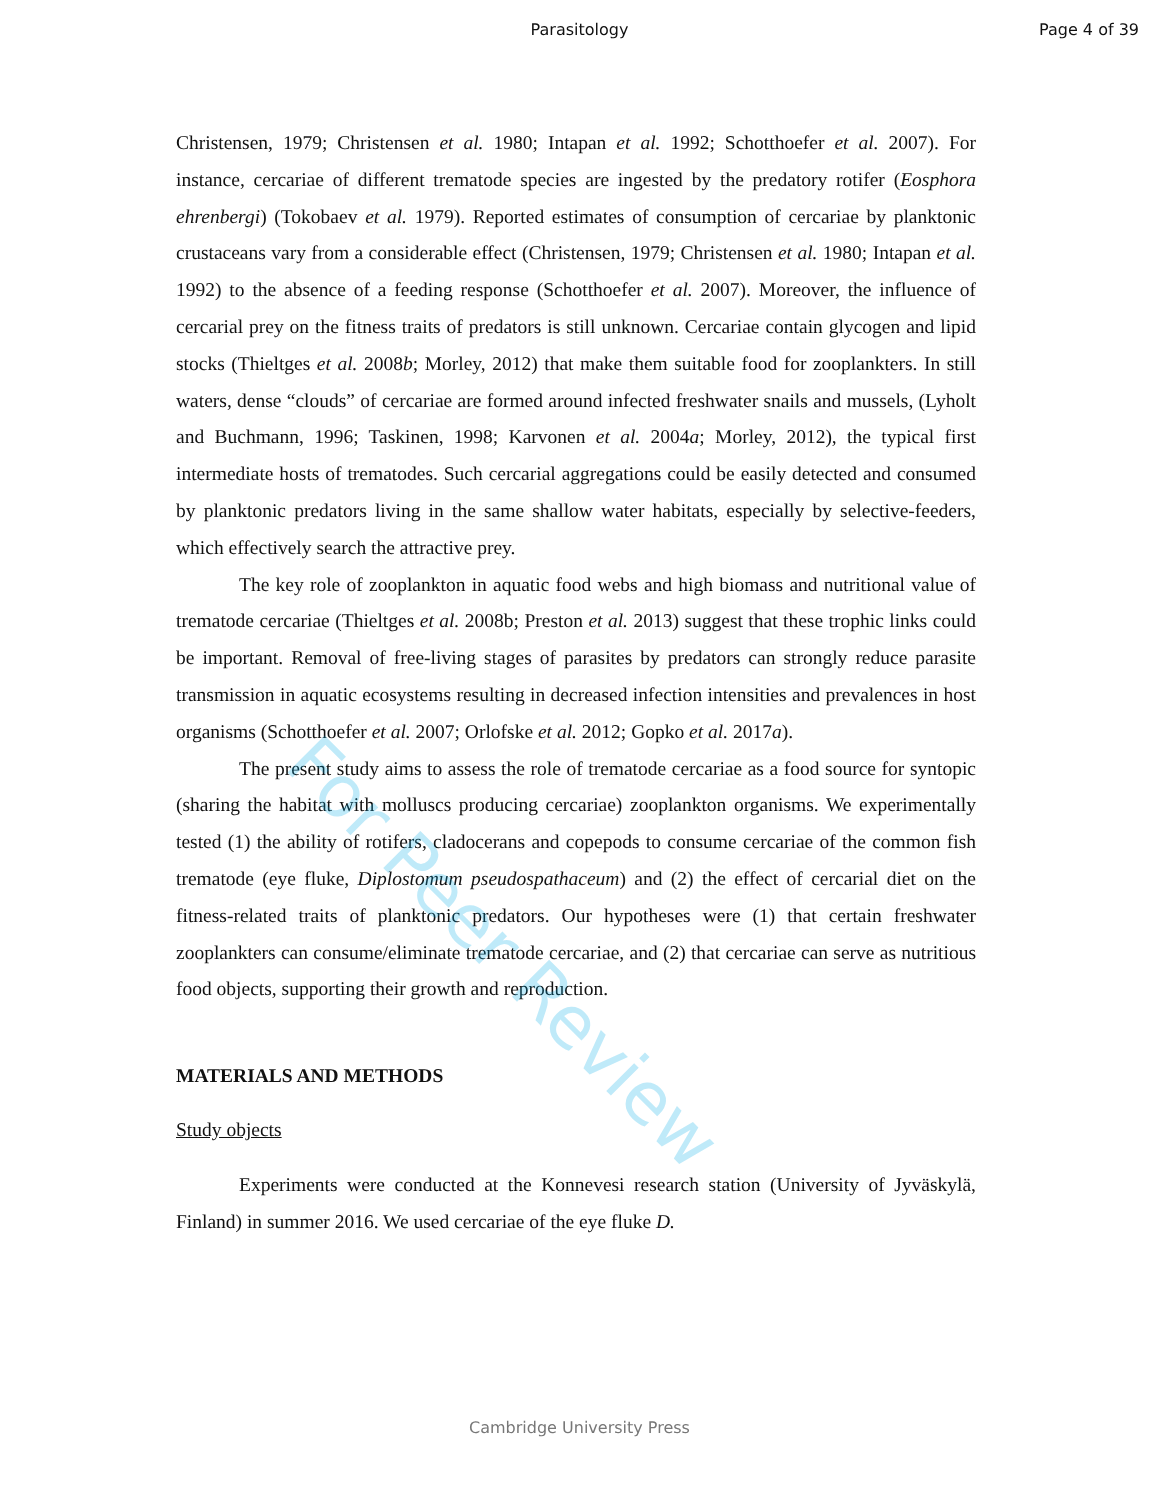Parasitology Page 4 of 39
Christensen, 1979; Christensen et al. 1980; Intapan et al. 1992; Schotthoefer et al. 2007). For instance, cercariae of different trematode species are ingested by the predatory rotifer (Eosphora ehrenbergi) (Tokobaev et al. 1979). Reported estimates of consumption of cercariae by planktonic crustaceans vary from a considerable effect (Christensen, 1979; Christensen et al. 1980; Intapan et al. 1992) to the absence of a feeding response (Schotthoefer et al. 2007). Moreover, the influence of cercarial prey on the fitness traits of predators is still unknown. Cercariae contain glycogen and lipid stocks (Thieltges et al. 2008b; Morley, 2012) that make them suitable food for zooplankters. In still waters, dense “clouds” of cercariae are formed around infected freshwater snails and mussels, (Lyholt and Buchmann, 1996; Taskinen, 1998; Karvonen et al. 2004a; Morley, 2012), the typical first intermediate hosts of trematodes. Such cercarial aggregations could be easily detected and consumed by planktonic predators living in the same shallow water habitats, especially by selective-feeders, which effectively search the attractive prey.
The key role of zooplankton in aquatic food webs and high biomass and nutritional value of trematode cercariae (Thieltges et al. 2008b; Preston et al. 2013) suggest that these trophic links could be important. Removal of free-living stages of parasites by predators can strongly reduce parasite transmission in aquatic ecosystems resulting in decreased infection intensities and prevalences in host organisms (Schotthoefer et al. 2007; Orlofske et al. 2012; Gopko et al. 2017a).
The present study aims to assess the role of trematode cercariae as a food source for syntopic (sharing the habitat with molluscs producing cercariae) zooplankton organisms. We experimentally tested (1) the ability of rotifers, cladocerans and copepods to consume cercariae of the common fish trematode (eye fluke, Diplostomum pseudospathaceum) and (2) the effect of cercarial diet on the fitness-related traits of planktonic predators. Our hypotheses were (1) that certain freshwater zooplankters can consume/eliminate trematode cercariae, and (2) that cercariae can serve as nutritious food objects, supporting their growth and reproduction.
MATERIALS AND METHODS
Study objects
Experiments were conducted at the Konnevesi research station (University of Jyväskylä, Finland) in summer 2016. We used cercariae of the eye fluke D.
For Peer Review
Cambridge University Press